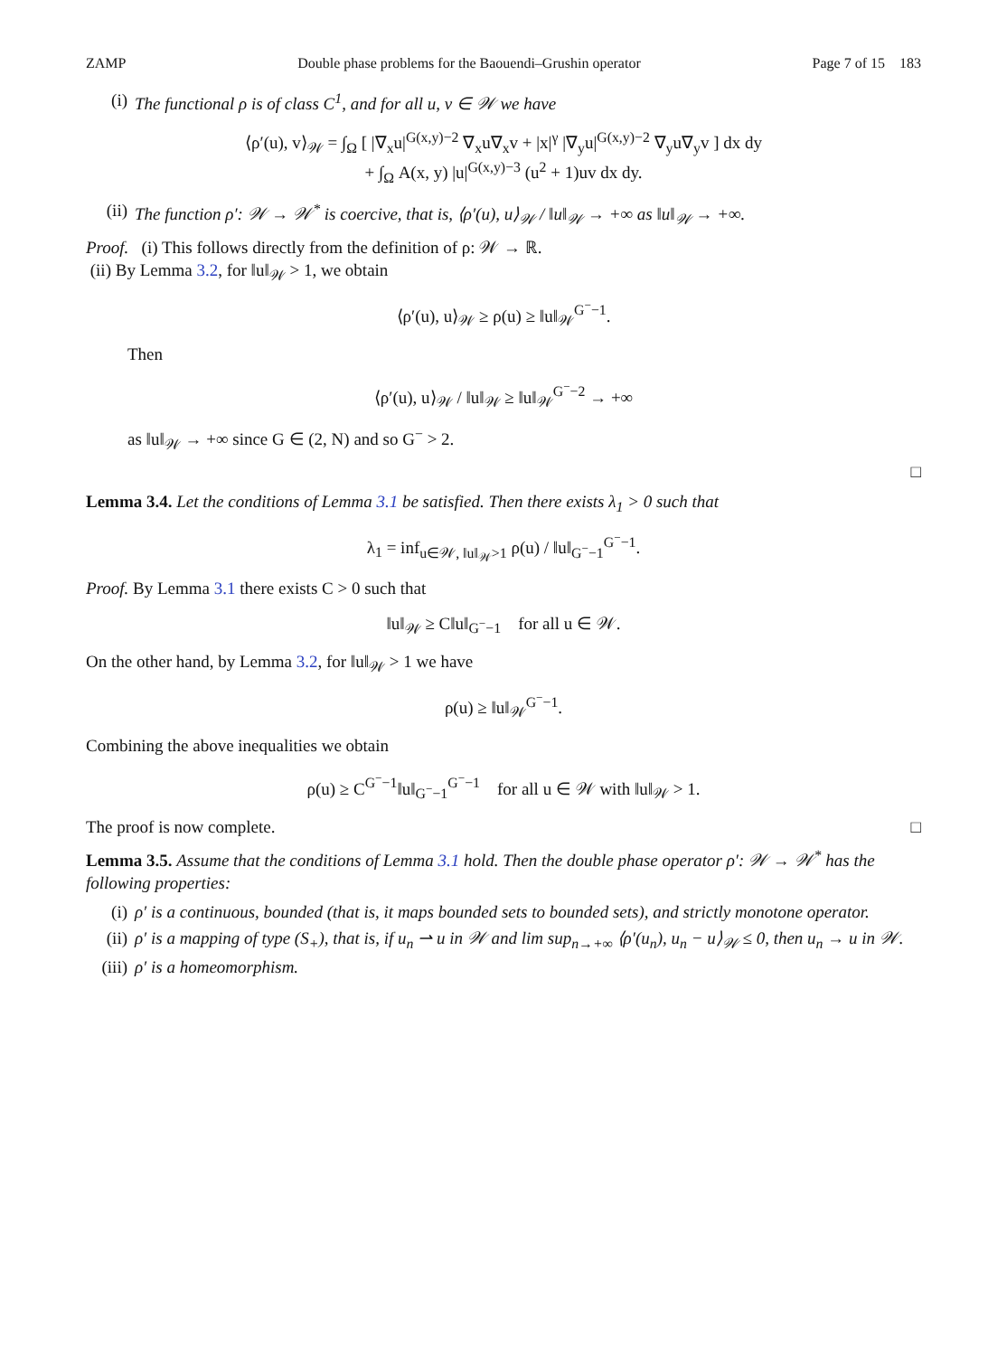ZAMP Double phase problems for the Baouendi–Grushin operator Page 7 of 15 183
(i) The functional ρ is of class C<sup>1</sup>, and for all u, v ∈ 𝒲 we have
⟨ρ′(u), v⟩<sub>𝒲</sub> = ∫<sub>Ω</sub> [ |∇<sub>x</sub>u|<sup>G(x,y)−2</sup> ∇<sub>x</sub>u∇<sub>x</sub>v + |x|<sup>γ</sup> |∇<sub>y</sub>u|<sup>G(x,y)−2</sup> ∇<sub>y</sub>u∇<sub>y</sub>v ] dx dy
+ ∫<sub>Ω</sub> A(x, y) |u|<sup>G(x,y)−3</sup> (u<sup>2</sup> + 1)uv dx dy.
(ii) The function ρ′: 𝒲 → 𝒲<sup>*</sup> is coercive, that is, ⟨ρ′(u), u⟩<sub>𝒲</sub> / ‖u‖<sub>𝒲</sub> → +∞ as ‖u‖<sub>𝒲</sub> → +∞.
Proof. (i) This follows directly from the definition of ρ: 𝒲 → ℝ.
(ii) By Lemma 3.2, for ‖u‖<sub>𝒲</sub> > 1, we obtain
⟨ρ′(u), u⟩<sub>𝒲</sub> ≥ ρ(u) ≥ ‖u‖<sub>𝒲</sub><sup>G<sup>−</sup>−1</sup>.
Then
⟨ρ′(u), u⟩<sub>𝒲</sub> / ‖u‖<sub>𝒲</sub> ≥ ‖u‖<sub>𝒲</sub><sup>G<sup>−</sup>−2</sup> → +∞
as ‖u‖<sub>𝒲</sub> → +∞ since G ∈ (2, N) and so G<sup>−</sup> > 2.
□
Lemma 3.4. Let the conditions of Lemma 3.1 be satisfied. Then there exists λ<sub>1</sub> > 0 such that
λ<sub>1</sub> = inf<sub>u∈𝒲, ‖u‖<sub>𝒲</sub>>1</sub> ρ(u) / ‖u‖<sub>G<sup>−</sup>−1</sub><sup>G<sup>−</sup>−1</sup>.
Proof. By Lemma 3.1 there exists C > 0 such that
‖u‖<sub>𝒲</sub> ≥ C‖u‖<sub>G<sup>−</sup>−1</sub> for all u ∈ 𝒲.
On the other hand, by Lemma 3.2, for ‖u‖<sub>𝒲</sub> > 1 we have
ρ(u) ≥ ‖u‖<sub>𝒲</sub><sup>G<sup>−</sup>−1</sup>.
Combining the above inequalities we obtain
ρ(u) ≥ C<sup>G<sup>−</sup>−1</sup>‖u‖<sub>G<sup>−</sup>−1</sub><sup>G<sup>−</sup>−1</sup> for all u ∈ 𝒲 with ‖u‖<sub>𝒲</sub> > 1.
The proof is now complete. □
Lemma 3.5. Assume that the conditions of Lemma 3.1 hold. Then the double phase operator ρ′: 𝒲 → 𝒲<sup>*</sup> has the following properties:
(i) ρ′ is a continuous, bounded (that is, it maps bounded sets to bounded sets), and strictly monotone operator.
(ii) ρ′ is a mapping of type (S<sub>+</sub>), that is, if u<sub>n</sub> ⇀ u in 𝒲 and lim sup<sub>n→+∞</sub> ⟨ρ′(u<sub>n</sub>), u<sub>n</sub> − u⟩<sub>𝒲</sub> ≤ 0, then u<sub>n</sub> → u in 𝒲.
(iii) ρ′ is a homeomorphism.